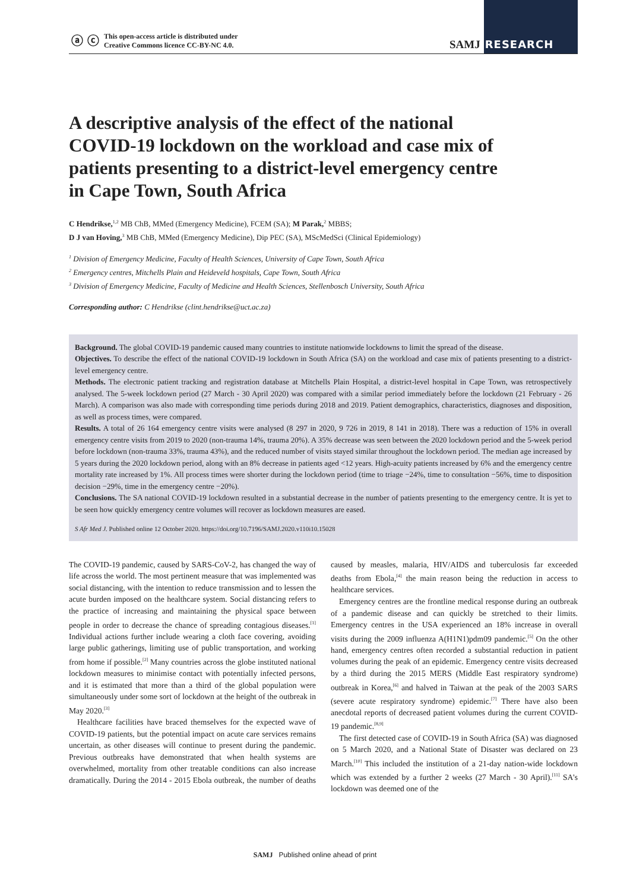ⓐ ⓒ
This open-access article is distributed under
Creative Commons licence CC-BY-NC 4.0.
SAMJ RESEARCH
A descriptive analysis of the effect of the national COVID-19 lockdown on the workload and case mix of patients presenting to a district-level emergency centre in Cape Town, South Africa
C Hendrikse,<sup>1,2</sup> MB ChB, MMed (Emergency Medicine), FCEM (SA); M Parak,<sup>2</sup> MBBS;
D J van Hoving,<sup>3</sup> MB ChB, MMed (Emergency Medicine), Dip PEC (SA), MScMedSci (Clinical Epidemiology)
<sup>1</sup> Division of Emergency Medicine, Faculty of Health Sciences, University of Cape Town, South Africa
<sup>2</sup> Emergency centres, Mitchells Plain and Heideveld hospitals, Cape Town, South Africa
<sup>3</sup> Division of Emergency Medicine, Faculty of Medicine and Health Sciences, Stellenbosch University, South Africa
Corresponding author: C Hendrikse (clint.hendrikse@uct.ac.za)
Background. The global COVID-19 pandemic caused many countries to institute nationwide lockdowns to limit the spread of the disease.
Objectives. To describe the effect of the national COVID-19 lockdown in South Africa (SA) on the workload and case mix of patients presenting to a district-level emergency centre.
Methods. The electronic patient tracking and registration database at Mitchells Plain Hospital, a district-level hospital in Cape Town, was retrospectively analysed. The 5-week lockdown period (27 March - 30 April 2020) was compared with a similar period immediately before the lockdown (21 February - 26 March). A comparison was also made with corresponding time periods during 2018 and 2019. Patient demographics, characteristics, diagnoses and disposition, as well as process times, were compared.
Results. A total of 26 164 emergency centre visits were analysed (8 297 in 2020, 9 726 in 2019, 8 141 in 2018). There was a reduction of 15% in overall emergency centre visits from 2019 to 2020 (non-trauma 14%, trauma 20%). A 35% decrease was seen between the 2020 lockdown period and the 5-week period before lockdown (non-trauma 33%, trauma 43%), and the reduced number of visits stayed similar throughout the lockdown period. The median age increased by 5 years during the 2020 lockdown period, along with an 8% decrease in patients aged <12 years. High-acuity patients increased by 6% and the emergency centre mortality rate increased by 1%. All process times were shorter during the lockdown period (time to triage −24%, time to consultation −56%, time to disposition decision −29%, time in the emergency centre −20%).
Conclusions. The SA national COVID-19 lockdown resulted in a substantial decrease in the number of patients presenting to the emergency centre. It is yet to be seen how quickly emergency centre volumes will recover as lockdown measures are eased.
S Afr Med J. Published online 12 October 2020. https://doi.org/10.7196/SAMJ.2020.v110i10.15028
The COVID-19 pandemic, caused by SARS-CoV-2, has changed the way of life across the world. The most pertinent measure that was implemented was social distancing, with the intention to reduce transmission and to lessen the acute burden imposed on the healthcare system. Social distancing refers to the practice of increasing and maintaining the physical space between people in order to decrease the chance of spreading contagious diseases.<sup>[1]</sup> Individual actions further include wearing a cloth face covering, avoiding large public gatherings, limiting use of public transportation, and working from home if possible.<sup>[2]</sup> Many countries across the globe instituted national lockdown measures to minimise contact with potentially infected persons, and it is estimated that more than a third of the global population were simultaneously under some sort of lockdown at the height of the outbreak in May 2020.<sup>[3]</sup>
Healthcare facilities have braced themselves for the expected wave of COVID-19 patients, but the potential impact on acute care services remains uncertain, as other diseases will continue to present during the pandemic. Previous outbreaks have demonstrated that when health systems are overwhelmed, mortality from other treatable conditions can also increase dramatically. During the 2014 - 2015 Ebola outbreak, the number of deaths caused by measles, malaria, HIV/AIDS and tuberculosis far exceeded deaths from Ebola,<sup>[4]</sup> the main reason being the reduction in access to healthcare services.
Emergency centres are the frontline medical response during an outbreak of a pandemic disease and can quickly be stretched to their limits. Emergency centres in the USA experienced an 18% increase in overall visits during the 2009 influenza A(H1N1)pdm09 pandemic.<sup>[5]</sup> On the other hand, emergency centres often recorded a substantial reduction in patient volumes during the peak of an epidemic. Emergency centre visits decreased by a third during the 2015 MERS (Middle East respiratory syndrome) outbreak in Korea,<sup>[6]</sup> and halved in Taiwan at the peak of the 2003 SARS (severe acute respiratory syndrome) epidemic.<sup>[7]</sup> There have also been anecdotal reports of decreased patient volumes during the current COVID-19 pandemic.<sup>[8,9]</sup>
The first detected case of COVID-19 in South Africa (SA) was diagnosed on 5 March 2020, and a National State of Disaster was declared on 23 March.<sup>[10]</sup> This included the institution of a 21-day nation-wide lockdown which was extended by a further 2 weeks (27 March - 30 April).<sup>[11]</sup> SA’s lockdown was deemed one of the
SAMJ Published online ahead of print